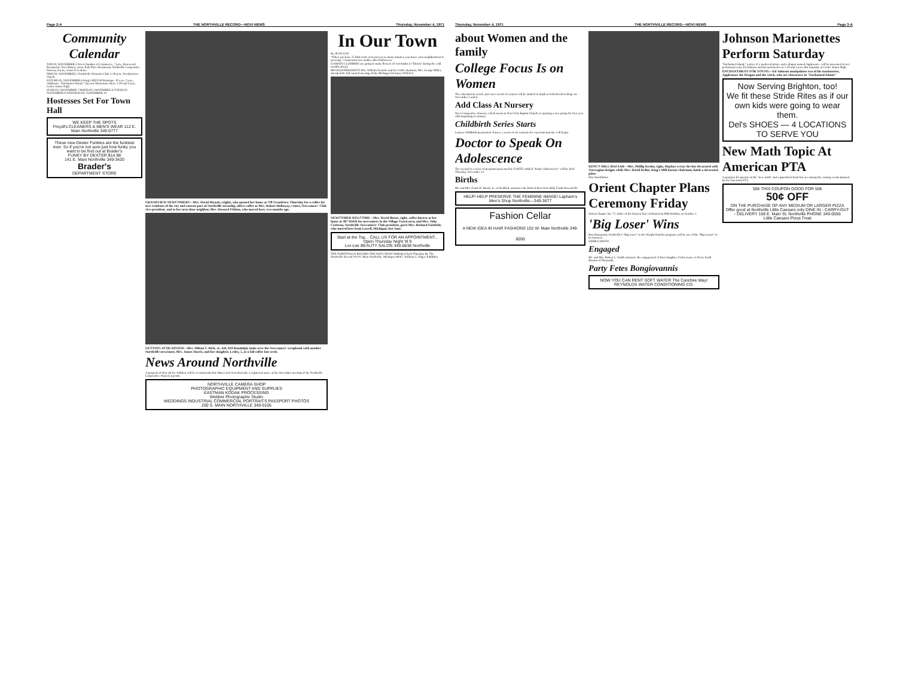Page 2-A THE NORTHVILLE RECORD—NOVI NEWS Thursday, November 4, 1971
Community Calendar
TODAY, NOVEMBER 4 Novi Chamber of Commerce, 7 p.m., Rosewood Restaurant. Novi Rotary, noon, Park Place Restaurant. Northville Cooperative Nursery, 8 p.m., scout-recreation.
FRIDAY, NOVEMBER 5 Northville Woman's Club, 1:30 p.m., Presbyterian church.
SATURDAY, NOVEMBER 6 King's Mill Fall Boutique, 10 a.m.-7 p.m., clubhouse. "Enchanted Island," Jaycette Marionette show, 1:30 and 3 p.m., Cooke Junior High.
SUNDAY, NOVEMBER 7 MONDAY, NOVEMBER 8 TUESDAY, NOVEMBER 9 WEDNESDAY, NOVEMBER 10
Hostesses Set For Town Hall
WE KEEP THE SPOTS
Freydl's CLEANERS & MEN'S WEAR 112 E. Main Northville 349-0777
These new Dexter Funkies are the funkiest ever. So if you're not sure just how funky you want to be find out at Brader's
FUNKY BY DEXTER $14.98
141 E. Main Northville 349-3420
Brader's
DEPARTMENT·STORE
GRANDVIEW NEWCOMERS—Mrs. David Mynatt, (right), who opened her home at 728 Grandview Thursday for a coffee for new residents of the city and eastern part of Northville township, offers coffee to Mrs. Robert Holloway, center, Newcomers' Club vice-president, and to her next-door neighbor, Mrs. Howard Fithian, who moved here, two months ago.
GETTING ACQUAINTED—Mrs. Milton S. Rich, Jr., left, 619 Randolph, looks over the Newcomers' scrapbook with another Northville newcomer, Mrs. James Harris, and her daughter, Lesley, 5, at a fall coffee last week.
News Around Northville
A program of first aid for children will be recommended by Miss Carol Swienkowski, a registered nurse, at the November meeting of the Northville Cooperative Nursery parents.
NORTHVILLE CAMERA SHOP
PHOTOGRAPHIC EQUIPMENT AND SUPPLIES
EASTMAN KODAK PROCESSING
Webber Photographic Studio
WEDDINGS INDUSTRIAL COMMERCIAL PORTRAITS PASSPORT PHOTOS
200 S. MAIN NORTHVILLE 349-0105
In Our Town
By JEAN DAY
"When you have 75 little trick-or-treaters in as many minutes, you know your neighborhood is growing," commented one mother after Halloween.
GARDEN CLUBBERS are going to make flowers of corn husks to "bloom" during the cold months ahead.
BRANCH PRESIDENT Mrs. William Switzler and her crafts chairman, Mrs. George Miller, attended the fall council meeting of the Michigan Division, WNFGA.
NEWCOMER WELCOME—Mrs. David Burns, right, coffee hostess at her home at 387 Welch for newcomers in the Village Green area, and Mrs. John Crotteau, Northville Newcomers' Club president, greet Mrs. Richard Fairfield, who moved here from Lowell, Michigan, last June.
Start at the Top... CALL US FOR AN APPOINTMENT... Open Thursday Night 'til 9
Lor-Lee BEAUTY SALON 349-0838 Northville
THE NORTHVILLE RECORD THE NOVI NEWS Published Each Thursday By The Northville Record 104 W. Main Northville, Michigan 48167. William C. Sliger, Publisher
Thursday, November 4, 1971 THE NORTHVILLE RECORD—NOVI NEWS Page 3-A
about Women and the family
College Focus Is on Women
The educational, social, and career needs of women will be studied in depth at Schoolcraft College on November 5 and 6.
Add Class At Nursery
Novi Cooperative Nursery, which meets in Novi First Baptist Church, is opening a new group for four year olds beginning in January.
Childbirth Series Starts
Lamaze childbirth preparation classes, a series of six sessions for expectant parents, will begin.
Doctor to Speak On Adolescence
The second in a series of programs presented by DARTE entitled "Inside Adolescence" will be held Thursday, November 11.
Births
Mr. and Mrs. Frank H. Bosak, Jr., of Redford, announce the birth of their first child, Frank Howard III.
HELP! HELP PRESERVE THE FEMININE IMAGE! Lapham's Men's Shop Northville—349-3677
Fashion Cellar
A NEW IDEA IN HAIR FASHIONS 102 W. Main Northville 349-6050
KING'S MILL BAZAAR—Mrs. Phillip Krahn, right, displays a tray she has decorated with Norwegian designs while Mrs. David Kellar, King's Mill bazaar chairman, holds a decorated plate.
81st Installation
Orient Chapter Plans Ceremony Friday
Orient Chapter No. 77, Order of the Eastern Star celebrated its 80th birthday on October 1.
'Big Loser' Wins
Ron Hammond, Northville's "Big Loser" in the Weight Watcher program, will be one of the "Big Losers" to be honored.
DEBRA SMITH
Engaged
Mr. and Mrs. Robert L. Smith announce the engagement of their daughter, Debra Jeane, to Perry Keith Branim of Plymouth.
Party Fetes Bongiovannis
NOW YOU CAN RENT SOFT WATER The Carefree Way! REYNOLDS WATER CONDITIONING CO.
Johnson Marionettes Perform Saturday
"Enchanted Island," a story of a medieval prince and a dragon named Applesauce, will be presented in two performances by Ed Johnson and his marionettes at 1:30 and 3 p.m. this Saturday at Cooke Junior High.
ENCHANTMENT FOR YOUNG—Ed Johnson manipulates two of his marionettes, Applesauce the Dragon and the witch, who are characters in "Enchanted Island."
Now Serving Brighton, too!
We fit these Stride Rites as if our own kids were going to wear them.
Del's SHOES — 4 LOCATIONS TO SERVE YOU
New Math Topic At American PTA
A program for parents on the "new math" and a paperback book fair are among the coming events planned by the Amerman PTA.
50¢ THIS COUPON GOOD FOR 50¢
50¢ OFF
ON THE PURCHASE OF ANY MEDIUM OR LARGER PIZZA
Offer good at Northville Little Caesars only DINE IN - CARRY-OUT - DELIVERY 168 E. Main St. Northville PHONE 349-0556
Little Caesars Pizza Treat